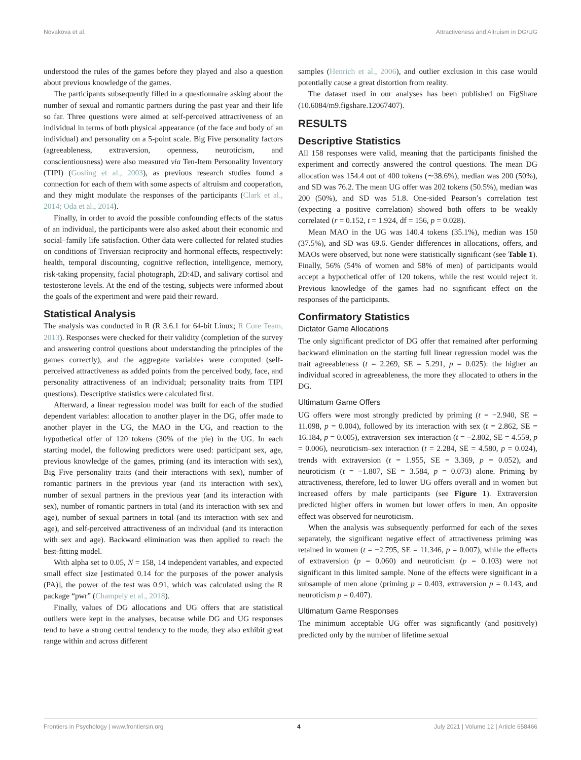Novakova et al. Attractiveness and Altruism in DG/UG
understood the rules of the games before they played and also a question about previous knowledge of the games.
The participants subsequently filled in a questionnaire asking about the number of sexual and romantic partners during the past year and their life so far. Three questions were aimed at self-perceived attractiveness of an individual in terms of both physical appearance (of the face and body of an individual) and personality on a 5-point scale. Big Five personality factors (agreeableness, extraversion, openness, neuroticism, and conscientiousness) were also measured via Ten-Item Personality Inventory (TIPI) (Gosling et al., 2003), as previous research studies found a connection for each of them with some aspects of altruism and cooperation, and they might modulate the responses of the participants (Clark et al., 2014; Oda et al., 2014).
Finally, in order to avoid the possible confounding effects of the status of an individual, the participants were also asked about their economic and social–family life satisfaction. Other data were collected for related studies on conditions of Triversian reciprocity and hormonal effects, respectively: health, temporal discounting, cognitive reflection, intelligence, memory, risk-taking propensity, facial photograph, 2D:4D, and salivary cortisol and testosterone levels. At the end of the testing, subjects were informed about the goals of the experiment and were paid their reward.
Statistical Analysis
The analysis was conducted in R (R 3.6.1 for 64-bit Linux; R Core Team, 2013). Responses were checked for their validity (completion of the survey and answering control questions about understanding the principles of the games correctly), and the aggregate variables were computed (self-perceived attractiveness as added points from the perceived body, face, and personality attractiveness of an individual; personality traits from TIPI questions). Descriptive statistics were calculated first.
Afterward, a linear regression model was built for each of the studied dependent variables: allocation to another player in the DG, offer made to another player in the UG, the MAO in the UG, and reaction to the hypothetical offer of 120 tokens (30% of the pie) in the UG. In each starting model, the following predictors were used: participant sex, age, previous knowledge of the games, priming (and its interaction with sex), Big Five personality traits (and their interactions with sex), number of romantic partners in the previous year (and its interaction with sex), number of sexual partners in the previous year (and its interaction with sex), number of romantic partners in total (and its interaction with sex and age), number of sexual partners in total (and its interaction with sex and age), and self-perceived attractiveness of an individual (and its interaction with sex and age). Backward elimination was then applied to reach the best-fitting model.
With alpha set to 0.05, N = 158, 14 independent variables, and expected small effect size [estimated 0.14 for the purposes of the power analysis (PA)], the power of the test was 0.91, which was calculated using the R package “pwr” (Champely et al., 2018).
Finally, values of DG allocations and UG offers that are statistical outliers were kept in the analyses, because while DG and UG responses tend to have a strong central tendency to the mode, they also exhibit great range within and across different
samples (Henrich et al., 2006), and outlier exclusion in this case would potentially cause a great distortion from reality.
The dataset used in our analyses has been published on FigShare (10.6084/m9.figshare.12067407).
RESULTS
Descriptive Statistics
All 158 responses were valid, meaning that the participants finished the experiment and correctly answered the control questions. The mean DG allocation was 154.4 out of 400 tokens (∼38.6%), median was 200 (50%), and SD was 76.2. The mean UG offer was 202 tokens (50.5%), median was 200 (50%), and SD was 51.8. One-sided Pearson’s correlation test (expecting a positive correlation) showed both offers to be weakly correlated (r = 0.152, t = 1.924, df = 156, p = 0.028).
Mean MAO in the UG was 140.4 tokens (35.1%), median was 150 (37.5%), and SD was 69.6. Gender differences in allocations, offers, and MAOs were observed, but none were statistically significant (see Table 1). Finally, 56% (54% of women and 58% of men) of participants would accept a hypothetical offer of 120 tokens, while the rest would reject it. Previous knowledge of the games had no significant effect on the responses of the participants.
Confirmatory Statistics
Dictator Game Allocations
The only significant predictor of DG offer that remained after performing backward elimination on the starting full linear regression model was the trait agreeableness (t = 2.269, SE = 5.291, p = 0.025): the higher an individual scored in agreeableness, the more they allocated to others in the DG.
Ultimatum Game Offers
UG offers were most strongly predicted by priming (t = −2.940, SE = 11.098, p = 0.004), followed by its interaction with sex (t = 2.862, SE = 16.184, p = 0.005), extraversion–sex interaction (t = −2.802, SE = 4.559, p = 0.006), neuroticism–sex interaction (t = 2.284, SE = 4.580, p = 0.024), trends with extraversion (t = 1.955, SE = 3.369, p = 0.052), and neuroticism (t = −1.807, SE = 3.584, p = 0.073) alone. Priming by attractiveness, therefore, led to lower UG offers overall and in women but increased offers by male participants (see Figure 1). Extraversion predicted higher offers in women but lower offers in men. An opposite effect was observed for neuroticism.
When the analysis was subsequently performed for each of the sexes separately, the significant negative effect of attractiveness priming was retained in women (t = −2.795, SE = 11.346, p = 0.007), while the effects of extraversion (p = 0.060) and neuroticism (p = 0.103) were not significant in this limited sample. None of the effects were significant in a subsample of men alone (priming p = 0.403, extraversion p = 0.143, and neuroticism p = 0.407).
Ultimatum Game Responses
The minimum acceptable UG offer was significantly (and positively) predicted only by the number of lifetime sexual
Frontiers in Psychology | www.frontiersin.org 4 July 2021 | Volume 12 | Article 658466